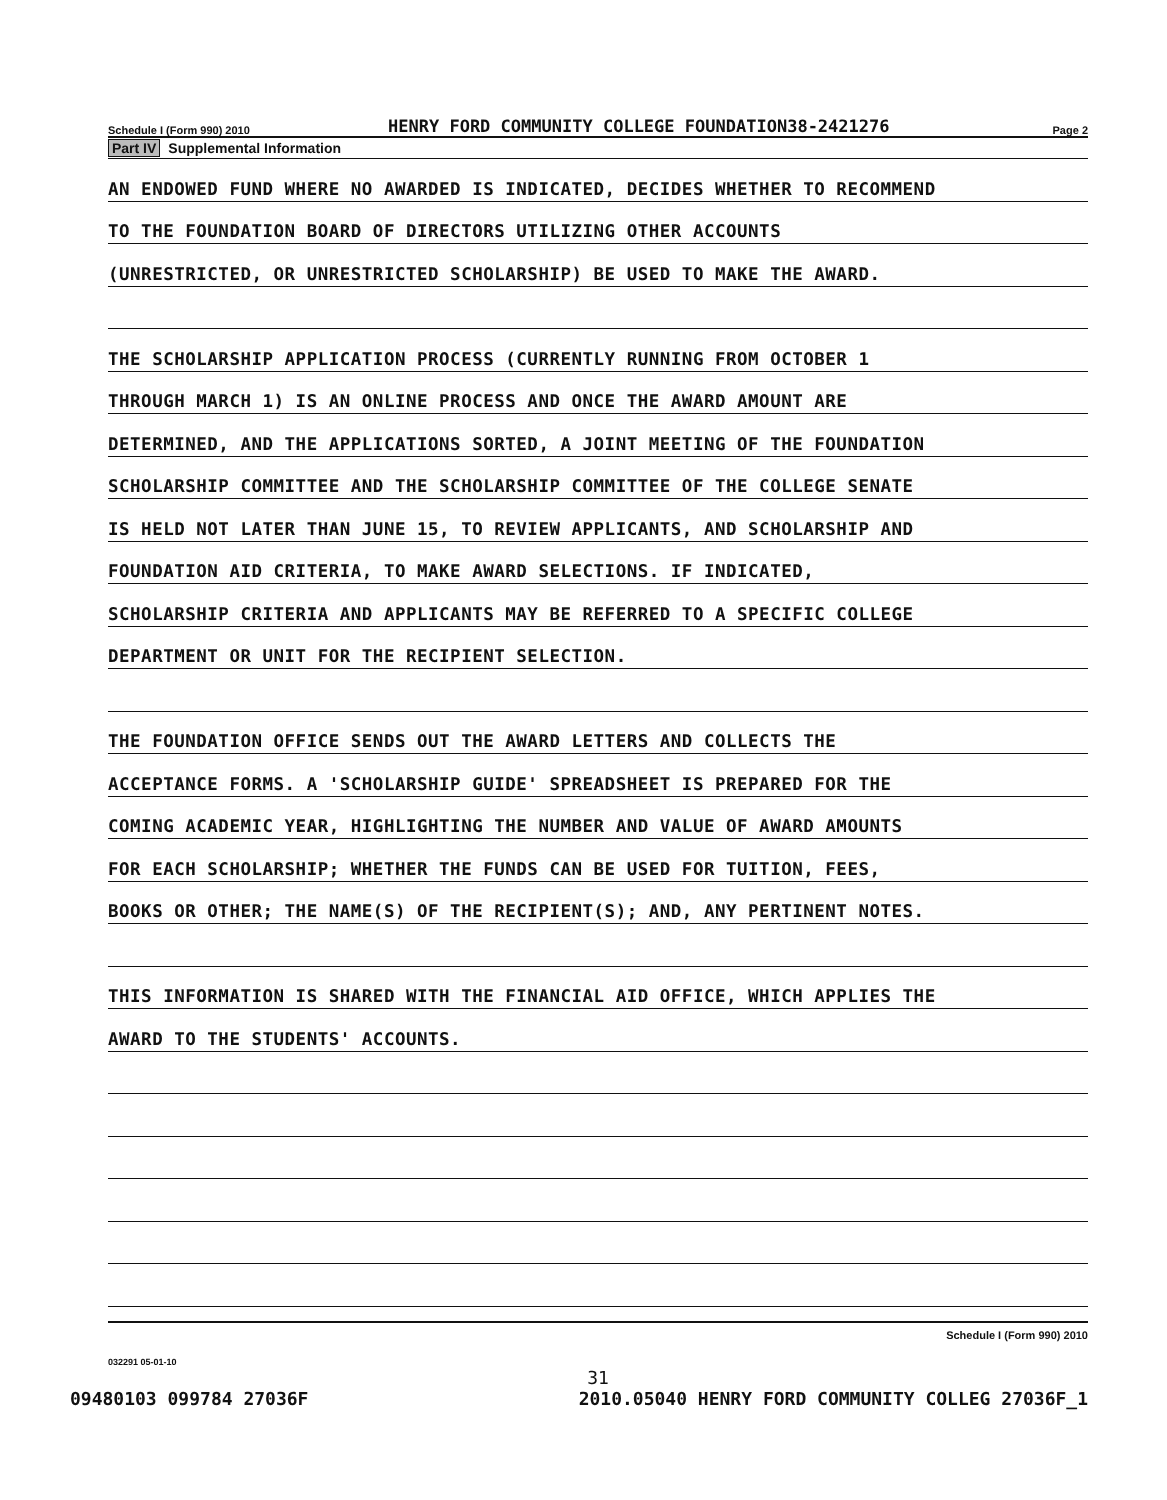Schedule I (Form 990) 2010 HENRY FORD COMMUNITY COLLEGE FOUNDATION38-2421276 Page 2
Part IV Supplemental Information
AN ENDOWED FUND WHERE NO AWARDED IS INDICATED, DECIDES WHETHER TO RECOMMEND
TO THE FOUNDATION BOARD OF DIRECTORS UTILIZING OTHER ACCOUNTS
(UNRESTRICTED, OR UNRESTRICTED SCHOLARSHIP) BE USED TO MAKE THE AWARD.
THE SCHOLARSHIP APPLICATION PROCESS (CURRENTLY RUNNING FROM OCTOBER 1
THROUGH MARCH 1) IS AN ONLINE PROCESS AND ONCE THE AWARD AMOUNT ARE
DETERMINED, AND THE APPLICATIONS SORTED, A JOINT MEETING OF THE FOUNDATION
SCHOLARSHIP COMMITTEE AND THE SCHOLARSHIP COMMITTEE OF THE COLLEGE SENATE
IS HELD NOT LATER THAN JUNE 15, TO REVIEW APPLICANTS, AND SCHOLARSHIP AND
FOUNDATION AID CRITERIA, TO MAKE AWARD SELECTIONS. IF INDICATED,
SCHOLARSHIP CRITERIA AND APPLICANTS MAY BE REFERRED TO A SPECIFIC COLLEGE
DEPARTMENT OR UNIT FOR THE RECIPIENT SELECTION.
THE FOUNDATION OFFICE SENDS OUT THE AWARD LETTERS AND COLLECTS THE
ACCEPTANCE FORMS. A 'SCHOLARSHIP GUIDE' SPREADSHEET IS PREPARED FOR THE
COMING ACADEMIC YEAR, HIGHLIGHTING THE NUMBER AND VALUE OF AWARD AMOUNTS
FOR EACH SCHOLARSHIP; WHETHER THE FUNDS CAN BE USED FOR TUITION, FEES,
BOOKS OR OTHER; THE NAME(S) OF THE RECIPIENT(S); AND, ANY PERTINENT NOTES.
THIS INFORMATION IS SHARED WITH THE FINANCIAL AID OFFICE, WHICH APPLIES THE
AWARD TO THE STUDENTS' ACCOUNTS.
Schedule I (Form 990) 2010
032291 05-01-10
31
09480103 099784 27036F 2010.05040 HENRY FORD COMMUNITY COLLEG 27036F_1